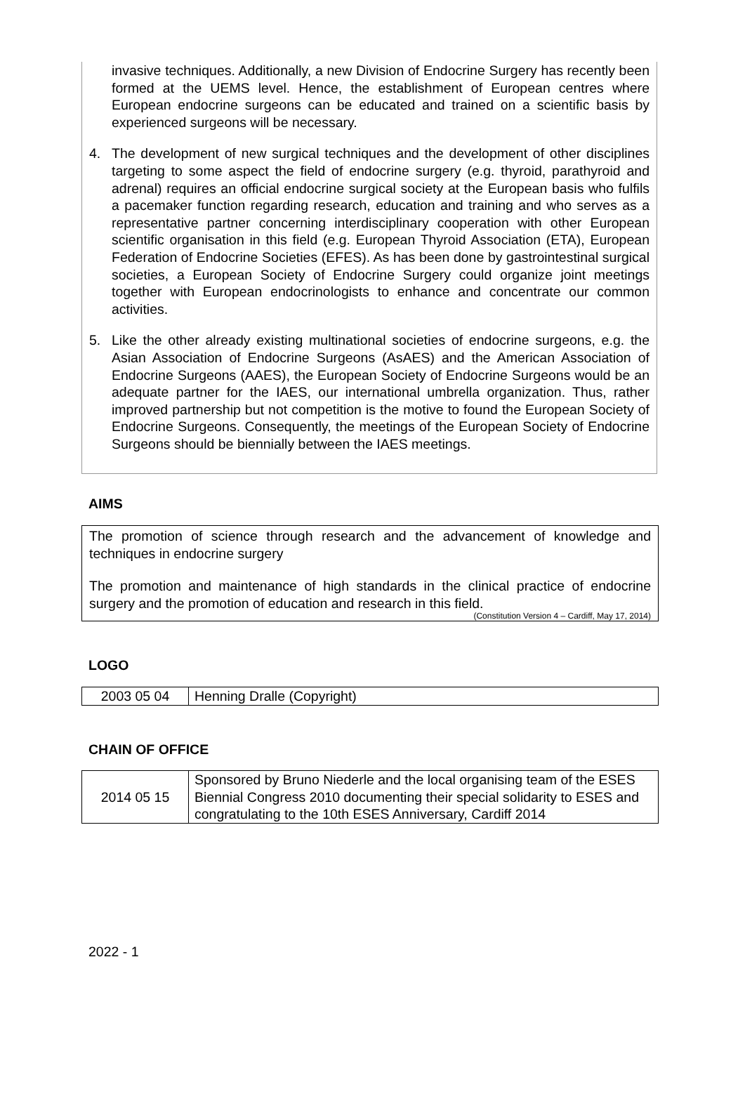invasive techniques. Additionally, a new Division of Endocrine Surgery has recently been formed at the UEMS level. Hence, the establishment of European centres where European endocrine surgeons can be educated and trained on a scientific basis by experienced surgeons will be necessary.
4. The development of new surgical techniques and the development of other disciplines targeting to some aspect the field of endocrine surgery (e.g. thyroid, parathyroid and adrenal) requires an official endocrine surgical society at the European basis who fulfils a pacemaker function regarding research, education and training and who serves as a representative partner concerning interdisciplinary cooperation with other European scientific organisation in this field (e.g. European Thyroid Association (ETA), European Federation of Endocrine Societies (EFES). As has been done by gastrointestinal surgical societies, a European Society of Endocrine Surgery could organize joint meetings together with European endocrinologists to enhance and concentrate our common activities.
5. Like the other already existing multinational societies of endocrine surgeons, e.g. the Asian Association of Endocrine Surgeons (AsAES) and the American Association of Endocrine Surgeons (AAES), the European Society of Endocrine Surgeons would be an adequate partner for the IAES, our international umbrella organization. Thus, rather improved partnership but not competition is the motive to found the European Society of Endocrine Surgeons. Consequently, the meetings of the European Society of Endocrine Surgeons should be biennially between the IAES meetings.
AIMS
The promotion of science through research and the advancement of knowledge and techniques in endocrine surgery
The promotion and maintenance of high standards in the clinical practice of endocrine surgery and the promotion of education and research in this field.
(Constitution Version 4 – Cardiff, May 17, 2014)
LOGO
| 2003 05 04 | Henning Dralle (Copyright) |
CHAIN OF OFFICE
| 2014 05 15 | Sponsored by Bruno Niederle and the local organising team of the ESES Biennial Congress 2010 documenting their special solidarity to ESES and congratulating to the 10th ESES Anniversary, Cardiff 2014 |
2022 - 1